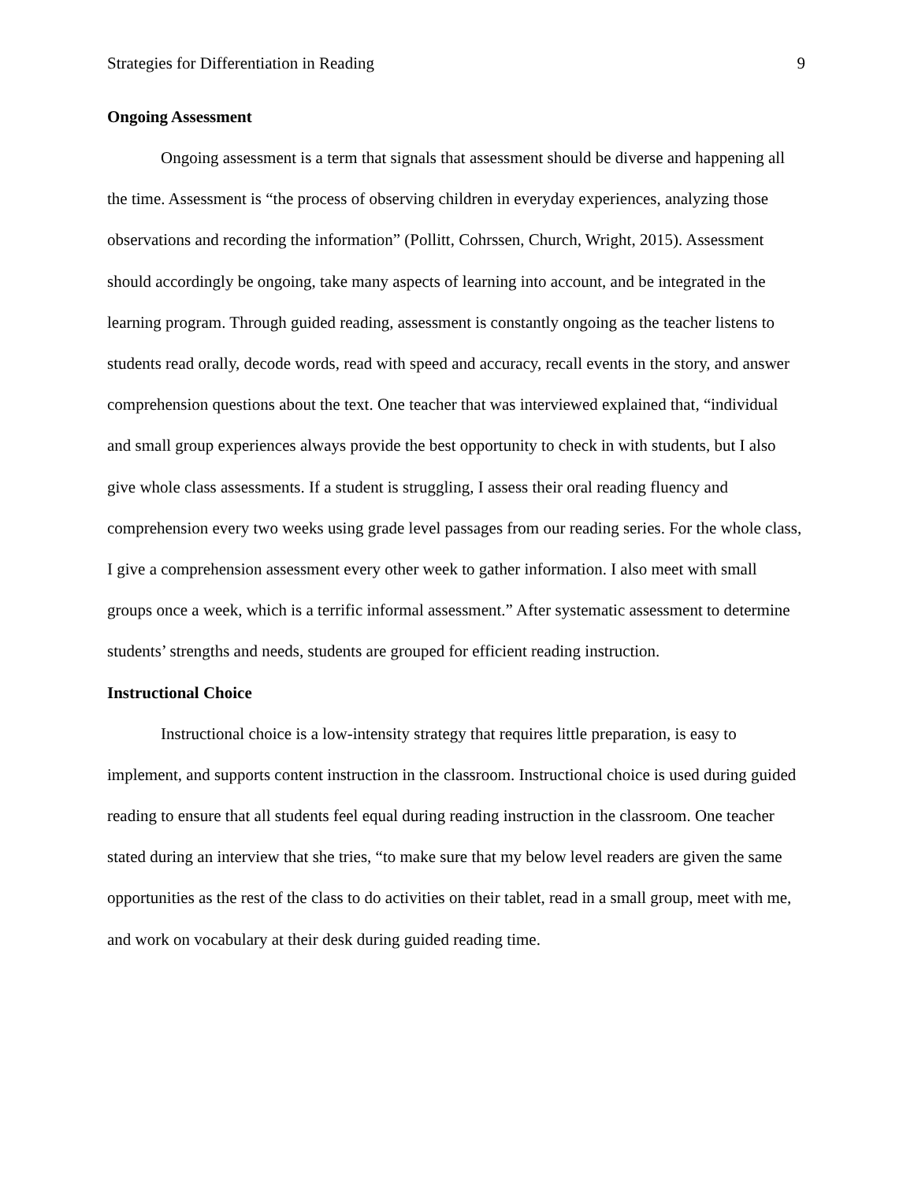Strategies for Differentiation in Reading 9
Ongoing Assessment
Ongoing assessment is a term that signals that assessment should be diverse and happening all the time. Assessment is “the process of observing children in everyday experiences, analyzing those observations and recording the information” (Pollitt, Cohrssen, Church, Wright, 2015). Assessment should accordingly be ongoing, take many aspects of learning into account, and be integrated in the learning program. Through guided reading, assessment is constantly ongoing as the teacher listens to students read orally, decode words, read with speed and accuracy, recall events in the story, and answer comprehension questions about the text. One teacher that was interviewed explained that, “individual and small group experiences always provide the best opportunity to check in with students, but I also give whole class assessments. If a student is struggling, I assess their oral reading fluency and comprehension every two weeks using grade level passages from our reading series. For the whole class, I give a comprehension assessment every other week to gather information. I also meet with small groups once a week, which is a terrific informal assessment.” After systematic assessment to determine students’ strengths and needs, students are grouped for efficient reading instruction.
Instructional Choice
Instructional choice is a low-intensity strategy that requires little preparation, is easy to implement, and supports content instruction in the classroom. Instructional choice is used during guided reading to ensure that all students feel equal during reading instruction in the classroom. One teacher stated during an interview that she tries, “to make sure that my below level readers are given the same opportunities as the rest of the class to do activities on their tablet, read in a small group, meet with me, and work on vocabulary at their desk during guided reading time.